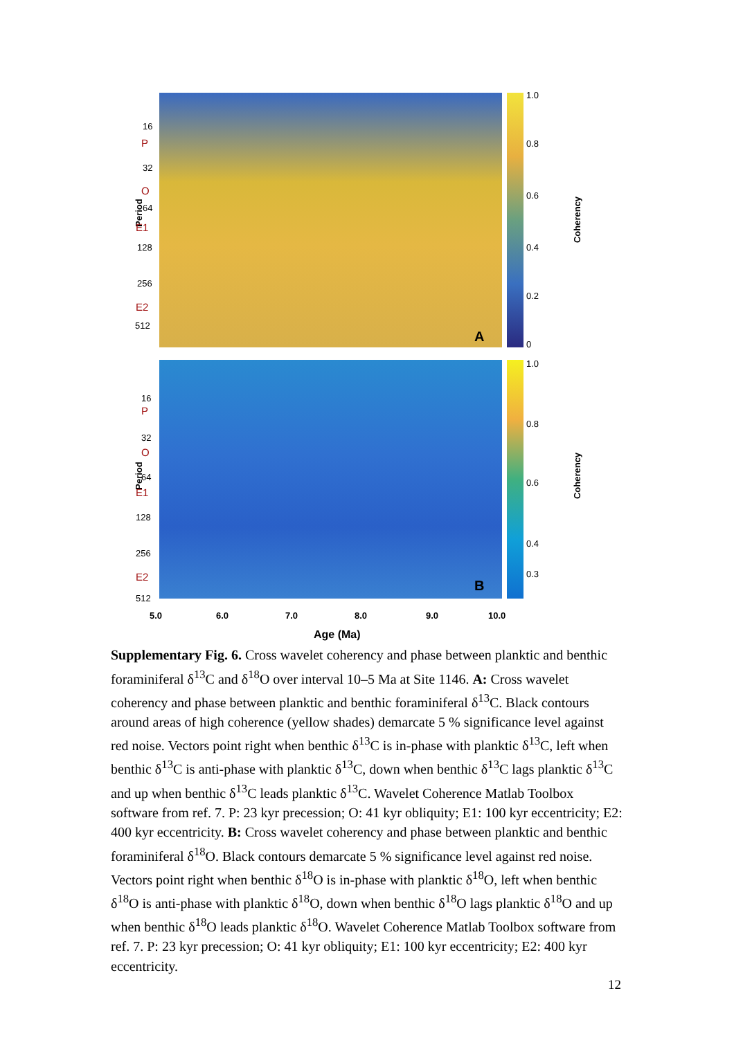Period
16
P
32
O
64
E1
128
256
E2
512
A
1.0
0.8
0.6
0.4
0.2
0
Coherency
Period
16
P
32
O
64
E1
128
256
E2
512
B
1.0
0.8
0.6
0.4
0.3
Coherency
5.0 6.0 7.0 8.0 9.0 10.0
Age (Ma)
Supplementary Fig. 6. Cross wavelet coherency and phase between planktic and benthic foraminiferal δ<sup>13</sup>C and δ<sup>18</sup>O over interval 10–5 Ma at Site 1146. A: Cross wavelet coherency and phase between planktic and benthic foraminiferal δ<sup>13</sup>C. Black contours around areas of high coherence (yellow shades) demarcate 5 % significance level against red noise. Vectors point right when benthic δ<sup>13</sup>C is in-phase with planktic δ<sup>13</sup>C, left when benthic δ<sup>13</sup>C is anti-phase with planktic δ<sup>13</sup>C, down when benthic δ<sup>13</sup>C lags planktic δ<sup>13</sup>C and up when benthic δ<sup>13</sup>C leads planktic δ<sup>13</sup>C. Wavelet Coherence Matlab Toolbox software from ref. 7. P: 23 kyr precession; O: 41 kyr obliquity; E1: 100 kyr eccentricity; E2: 400 kyr eccentricity. B: Cross wavelet coherency and phase between planktic and benthic foraminiferal δ<sup>18</sup>O. Black contours demarcate 5 % significance level against red noise. Vectors point right when benthic δ<sup>18</sup>O is in-phase with planktic δ<sup>18</sup>O, left when benthic δ<sup>18</sup>O is anti-phase with planktic δ<sup>18</sup>O, down when benthic δ<sup>18</sup>O lags planktic δ<sup>18</sup>O and up when benthic δ<sup>18</sup>O leads planktic δ<sup>18</sup>O. Wavelet Coherence Matlab Toolbox software from ref. 7. P: 23 kyr precession; O: 41 kyr obliquity; E1: 100 kyr eccentricity; E2: 400 kyr eccentricity.
12